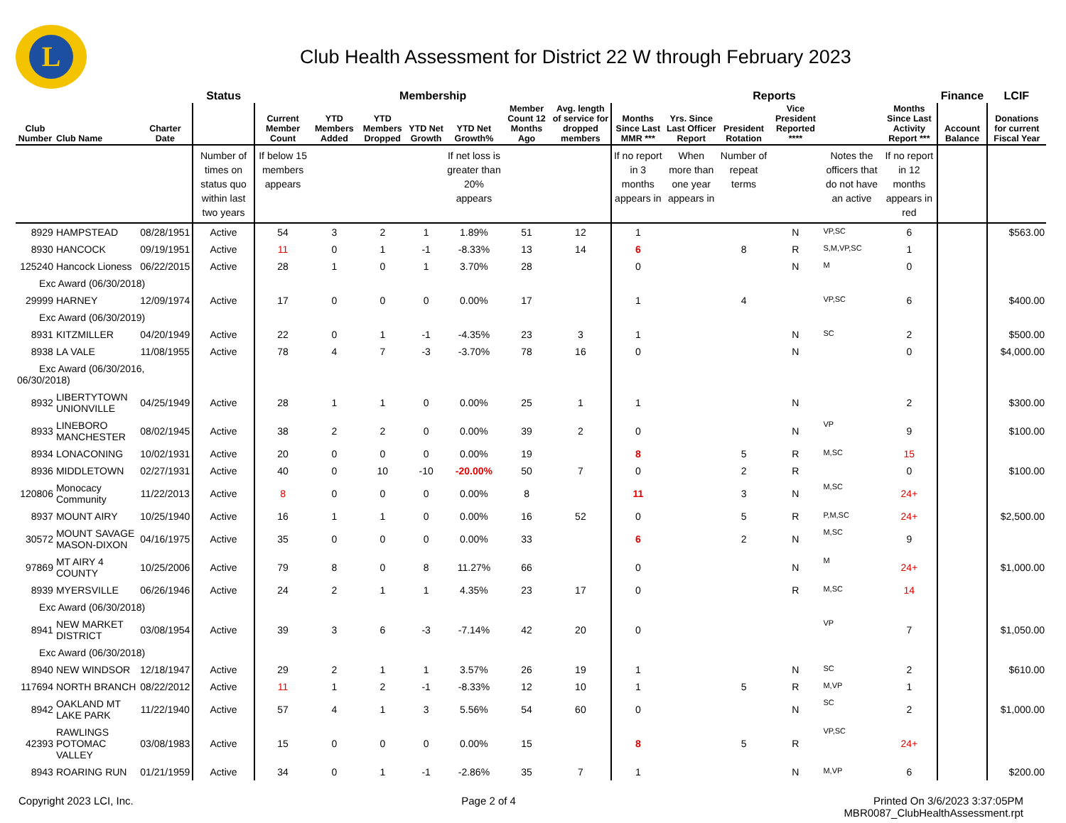L
Club Health Assessment for District 22 W through February 2023
| | | | Status | Membership | | | | | | | Reports | | | | | | Finance | LCIF |
| --- | --- | --- | --- | --- | --- | --- | --- | --- | --- | --- | --- | --- | --- | --- | --- | --- | --- | --- |
| Club Number | Club Name | Charter Date | | Current Member Count | YTD Members Added | YTD Members Dropped | YTD Net Growth | YTD Net Growth% | Member Count 12 Months Ago | Avg. length of service for dropped members | Months Since Last MMR *** | Yrs. Since Last Officer Report | President Rotation | Vice President Reported **** | | Months Since Last Activity Report *** | Account Balance | Donations for current Fiscal Year |
| | | | Number of times on status quo within last two years | If below 15 members appears | | | | If net loss is greater than 20% appears | | | If no report in 3 months appears in | When more than one year appears in | Number of repeat terms | | Notes the officers that do not have an active | If no report in 12 months appears in red | | |
| 8929 | HAMPSTEAD | 08/28/1951 | Active | 54 | 3 | 2 | 1 | 1.89% | 51 | 12 | 1 | | | N | VP,SC | 6 | | $563.00 |
| 8930 | HANCOCK | 09/19/1951 | Active | 11 | 0 | 1 | -1 | -8.33% | 13 | 14 | 6 | | 8 | R | S,M,VP,SC | 1 | | |
| 125240 | Hancock Lioness | 06/22/2015 | Active | 28 | 1 | 0 | 1 | 3.70% | 28 | | 0 | | | N | M | 0 | | |
| Exc Award (06/30/2018) | | | | | | | | | | | | | | | | | | |
| 29999 | HARNEY | 12/09/1974 | Active | 17 | 0 | 0 | 0 | 0.00% | 17 | | 1 | | 4 | | VP,SC | 6 | | $400.00 |
| Exc Award (06/30/2019) | | | | | | | | | | | | | | | | | | |
| 8931 | KITZMILLER | 04/20/1949 | Active | 22 | 0 | 1 | -1 | -4.35% | 23 | 3 | 1 | | | N | SC | 2 | | $500.00 |
| 8938 | LA VALE | 11/08/1955 | Active | 78 | 4 | 7 | -3 | -3.70% | 78 | 16 | 0 | | | N | | 0 | | $4,000.00 |
| Exc Award (06/30/2016, 06/30/2018) | | | | | | | | | | | | | | | | | | |
| 8932 | LIBERTYTOWN UNIONVILLE | 04/25/1949 | Active | 28 | 1 | 1 | 0 | 0.00% | 25 | 1 | 1 | | | N | | 2 | | $300.00 |
| 8933 | LINEBORO MANCHESTER | 08/02/1945 | Active | 38 | 2 | 2 | 0 | 0.00% | 39 | 2 | 0 | | | N | VP | 9 | | $100.00 |
| 8934 | LONACONING | 10/02/1931 | Active | 20 | 0 | 0 | 0 | 0.00% | 19 | | 8 | | 5 | R | M,SC | 15 | | |
| 8936 | MIDDLETOWN | 02/27/1931 | Active | 40 | 0 | 10 | -10 | -20.00% | 50 | 7 | 0 | | 2 | R | | 0 | | $100.00 |
| 120806 | Monocacy Community | 11/22/2013 | Active | 8 | 0 | 0 | 0 | 0.00% | 8 | | 11 | | 3 | N | M,SC | 24+ | | |
| 8937 | MOUNT AIRY | 10/25/1940 | Active | 16 | 1 | 1 | 0 | 0.00% | 16 | 52 | 0 | | 5 | R | P,M,SC | 24+ | | $2,500.00 |
| 30572 | MOUNT SAVAGE MASON-DIXON | 04/16/1975 | Active | 35 | 0 | 0 | 0 | 0.00% | 33 | | 6 | | 2 | N | M,SC | 9 | | |
| 97869 | MT AIRY 4 COUNTY | 10/25/2006 | Active | 79 | 8 | 0 | 8 | 11.27% | 66 | | 0 | | | N | M | 24+ | | $1,000.00 |
| 8939 | MYERSVILLE | 06/26/1946 | Active | 24 | 2 | 1 | 1 | 4.35% | 23 | 17 | 0 | | | R | M,SC | 14 | | |
| Exc Award (06/30/2018) | | | | | | | | | | | | | | | | | | |
| 8941 | NEW MARKET DISTRICT | 03/08/1954 | Active | 39 | 3 | 6 | -3 | -7.14% | 42 | 20 | 0 | | | | VP | 7 | | $1,050.00 |
| Exc Award (06/30/2018) | | | | | | | | | | | | | | | | | | |
| 8940 | NEW WINDSOR | 12/18/1947 | Active | 29 | 2 | 1 | 1 | 3.57% | 26 | 19 | 1 | | | N | SC | 2 | | $610.00 |
| 117694 | NORTH BRANCH | 08/22/2012 | Active | 11 | 1 | 2 | -1 | -8.33% | 12 | 10 | 1 | | 5 | R | M,VP | 1 | | |
| 8942 | OAKLAND MT LAKE PARK | 11/22/1940 | Active | 57 | 4 | 1 | 3 | 5.56% | 54 | 60 | 0 | | | N | SC | 2 | | $1,000.00 |
| 42393 | RAWLINGS POTOMAC VALLEY | 03/08/1983 | Active | 15 | 0 | 0 | 0 | 0.00% | 15 | | 8 | | 5 | R | VP,SC | 24+ | | |
| 8943 | ROARING RUN | 01/21/1959 | Active | 34 | 0 | 1 | -1 | -2.86% | 35 | 7 | 1 | | | N | M,VP | 6 | | $200.00 |
Copyright 2023 LCI, Inc. Page 2 of 4 Printed On 3/6/2023 3:37:05PM
MBR0087_ClubHealthAssessment.rpt